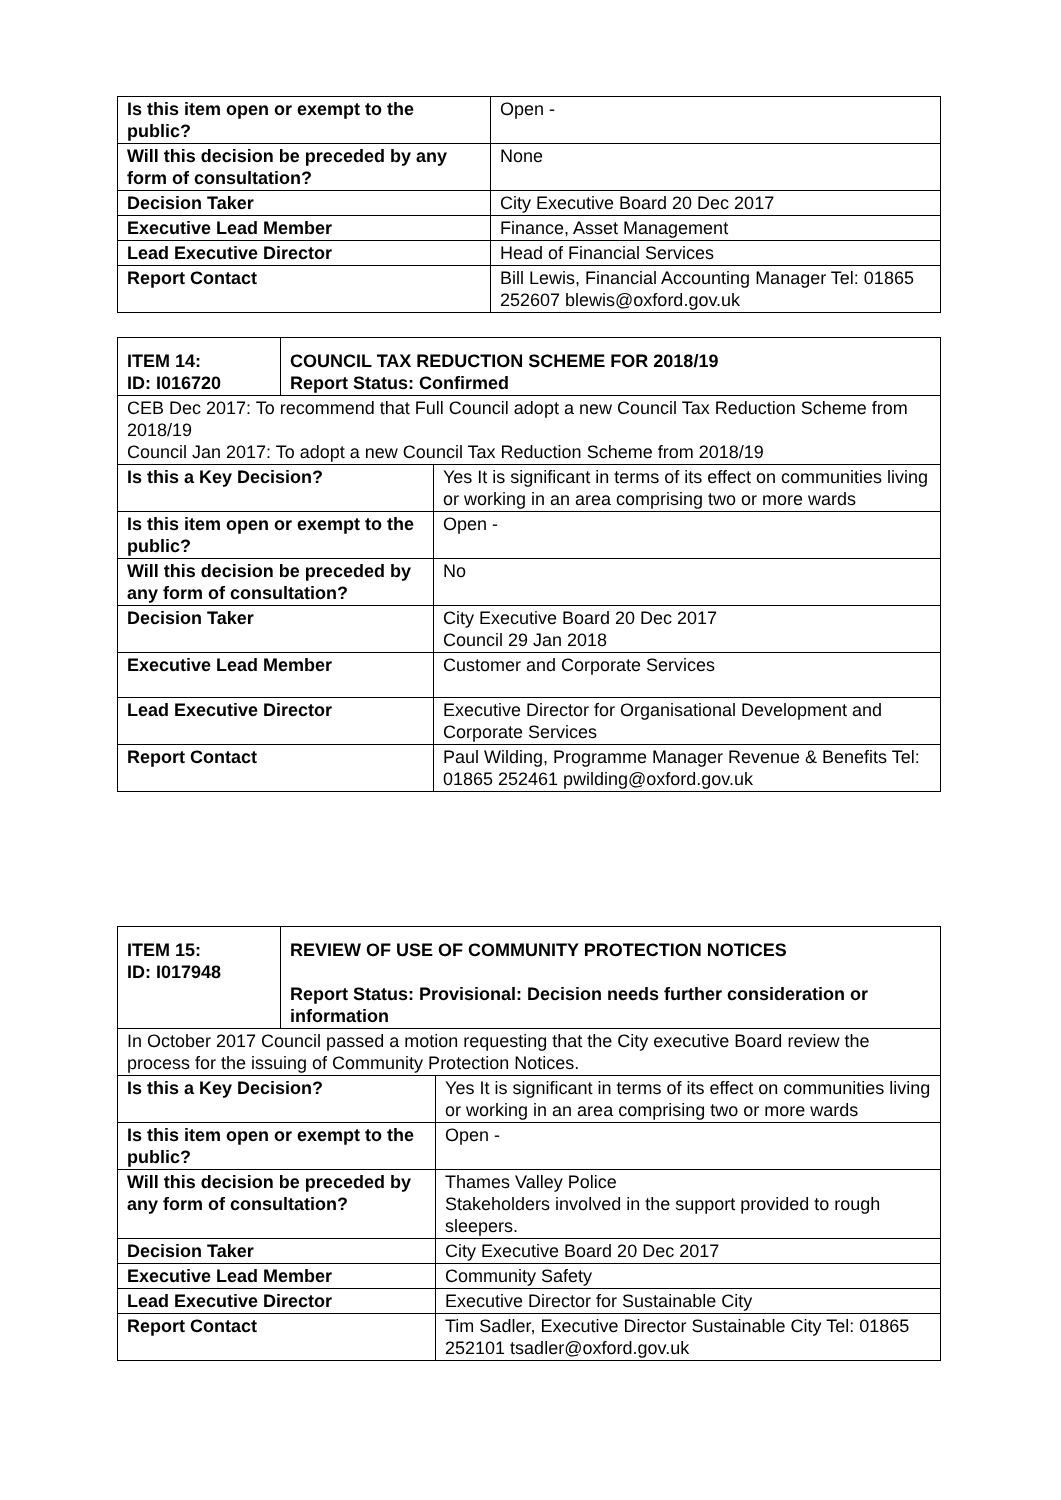| Is this item open or exempt to the public? | Open - |
| Will this decision be preceded by any form of consultation? | None |
| Decision Taker | City Executive Board 20 Dec 2017 |
| Executive Lead Member | Finance, Asset Management |
| Lead Executive Director | Head of Financial Services |
| Report Contact | Bill Lewis, Financial Accounting Manager Tel: 01865 252607 blewis@oxford.gov.uk |
| ITEM 14: ID: I016720 | COUNCIL TAX REDUCTION SCHEME FOR 2018/19 Report Status: Confirmed | |
| CEB Dec 2017: To recommend that Full Council adopt a new Council Tax Reduction Scheme from 2018/19 Council Jan 2017: To adopt a new Council Tax Reduction Scheme from 2018/19 | | |
| Is this a Key Decision? | | Yes It is significant in terms of its effect on communities living or working in an area comprising two or more wards |
| Is this item open or exempt to the public? | | Open - |
| Will this decision be preceded by any form of consultation? | | No |
| Decision Taker | | City Executive Board 20 Dec 2017 Council 29 Jan 2018 |
| Executive Lead Member | | Customer and Corporate Services |
| Lead Executive Director | | Executive Director for Organisational Development and Corporate Services |
| Report Contact | | Paul Wilding, Programme Manager Revenue & Benefits Tel: 01865 252461 pwilding@oxford.gov.uk |
| ITEM 15: ID: I017948 | REVIEW OF USE OF COMMUNITY PROTECTION NOTICES Report Status: Provisional: Decision needs further consideration or information | |
| In October 2017 Council passed a motion requesting that the City executive Board review the process for the issuing of Community Protection Notices. | | |
| Is this a Key Decision? | | Yes It is significant in terms of its effect on communities living or working in an area comprising two or more wards |
| Is this item open or exempt to the public? | | Open - |
| Will this decision be preceded by any form of consultation? | | Thames Valley Police Stakeholders involved in the support provided to rough sleepers. |
| Decision Taker | | City Executive Board 20 Dec 2017 |
| Executive Lead Member | | Community Safety |
| Lead Executive Director | | Executive Director for Sustainable City |
| Report Contact | | Tim Sadler, Executive Director Sustainable City Tel: 01865 252101 tsadler@oxford.gov.uk |